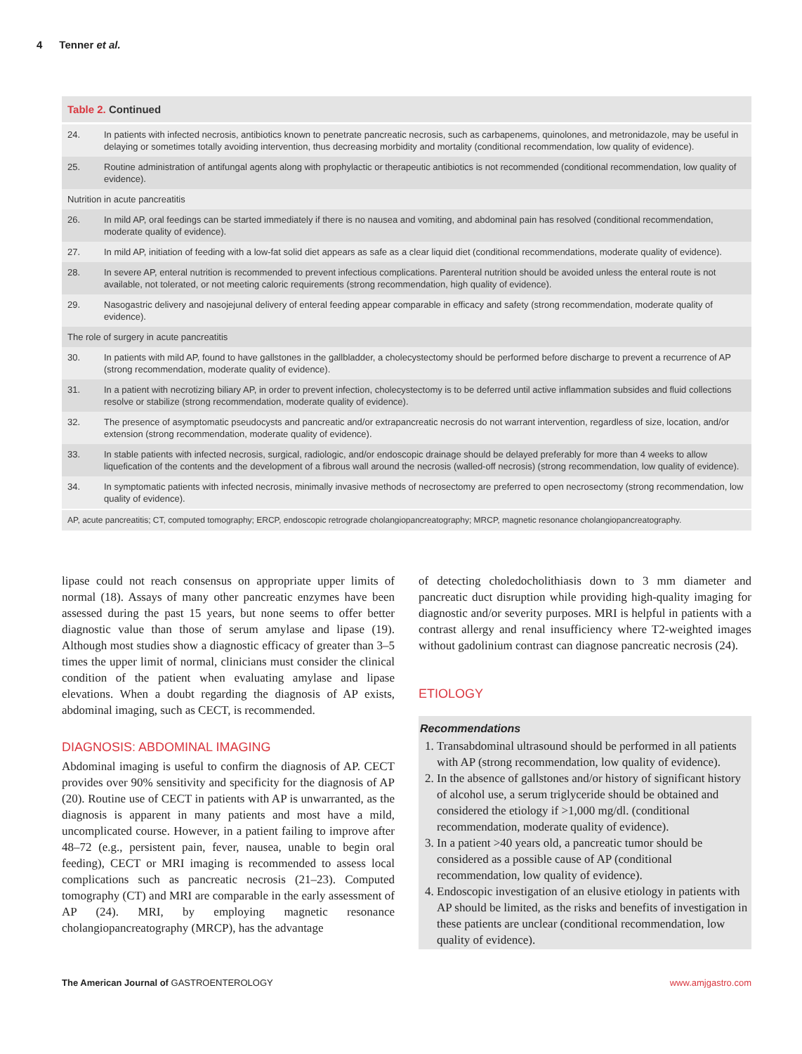4 Tenner et al.
| Table 2. Continued | |
| --- | --- |
| 24. | In patients with infected necrosis, antibiotics known to penetrate pancreatic necrosis, such as carbapenems, quinolones, and metronidazole, may be useful in delaying or sometimes totally avoiding intervention, thus decreasing morbidity and mortality (conditional recommendation, low quality of evidence). |
| 25. | Routine administration of antifungal agents along with prophylactic or therapeutic antibiotics is not recommended (conditional recommendation, low quality of evidence). |
| Nutrition in acute pancreatitis | |
| 26. | In mild AP, oral feedings can be started immediately if there is no nausea and vomiting, and abdominal pain has resolved (conditional recommendation, moderate quality of evidence). |
| 27. | In mild AP, initiation of feeding with a low-fat solid diet appears as safe as a clear liquid diet (conditional recommendations, moderate quality of evidence). |
| 28. | In severe AP, enteral nutrition is recommended to prevent infectious complications. Parenteral nutrition should be avoided unless the enteral route is not available, not tolerated, or not meeting caloric requirements (strong recommendation, high quality of evidence). |
| 29. | Nasogastric delivery and nasojejunal delivery of enteral feeding appear comparable in efficacy and safety (strong recommendation, moderate quality of evidence). |
| The role of surgery in acute pancreatitis | |
| 30. | In patients with mild AP, found to have gallstones in the gallbladder, a cholecystectomy should be performed before discharge to prevent a recurrence of AP (strong recommendation, moderate quality of evidence). |
| 31. | In a patient with necrotizing biliary AP, in order to prevent infection, cholecystectomy is to be deferred until active inflammation subsides and fluid collections resolve or stabilize (strong recommendation, moderate quality of evidence). |
| 32. | The presence of asymptomatic pseudocysts and pancreatic and/or extrapancreatic necrosis do not warrant intervention, regardless of size, location, and/or extension (strong recommendation, moderate quality of evidence). |
| 33. | In stable patients with infected necrosis, surgical, radiologic, and/or endoscopic drainage should be delayed preferably for more than 4 weeks to allow liquefication of the contents and the development of a fibrous wall around the necrosis (walled-off necrosis) (strong recommendation, low quality of evidence). |
| 34. | In symptomatic patients with infected necrosis, minimally invasive methods of necrosectomy are preferred to open necrosectomy (strong recommendation, low quality of evidence). |
| AP, acute pancreatitis; CT, computed tomography; ERCP, endoscopic retrograde cholangiopancreatography; MRCP, magnetic resonance cholangiopancreatography. | |
lipase could not reach consensus on appropriate upper limits of normal (18). Assays of many other pancreatic enzymes have been assessed during the past 15 years, but none seems to offer better diagnostic value than those of serum amylase and lipase (19). Although most studies show a diagnostic efficacy of greater than 3–5 times the upper limit of normal, clinicians must consider the clinical condition of the patient when evaluating amylase and lipase elevations. When a doubt regarding the diagnosis of AP exists, abdominal imaging, such as CECT, is recommended.
DIAGNOSIS: ABDOMINAL IMAGING
Abdominal imaging is useful to confirm the diagnosis of AP. CECT provides over 90% sensitivity and specificity for the diagnosis of AP (20). Routine use of CECT in patients with AP is unwarranted, as the diagnosis is apparent in many patients and most have a mild, uncomplicated course. However, in a patient failing to improve after 48–72 (e.g., persistent pain, fever, nausea, unable to begin oral feeding), CECT or MRI imaging is recommended to assess local complications such as pancreatic necrosis (21–23). Computed tomography (CT) and MRI are comparable in the early assessment of AP (24). MRI, by employing magnetic resonance cholangiopancreatography (MRCP), has the advantage
of detecting choledocholithiasis down to 3 mm diameter and pancreatic duct disruption while providing high-quality imaging for diagnostic and/or severity purposes. MRI is helpful in patients with a contrast allergy and renal insufficiency where T2-weighted images without gadolinium contrast can diagnose pancreatic necrosis (24).
ETIOLOGY
Recommendations
1. Transabdominal ultrasound should be performed in all patients with AP (strong recommendation, low quality of evidence).
2. In the absence of gallstones and/or history of significant history of alcohol use, a serum triglyceride should be obtained and considered the etiology if >1,000 mg/dl. (conditional recommendation, moderate quality of evidence).
3. In a patient >40 years old, a pancreatic tumor should be considered as a possible cause of AP (conditional recommendation, low quality of evidence).
4. Endoscopic investigation of an elusive etiology in patients with AP should be limited, as the risks and benefits of investigation in these patients are unclear (conditional recommendation, low quality of evidence).
The American Journal of GASTROENTEROLOGY www.amjgastro.com